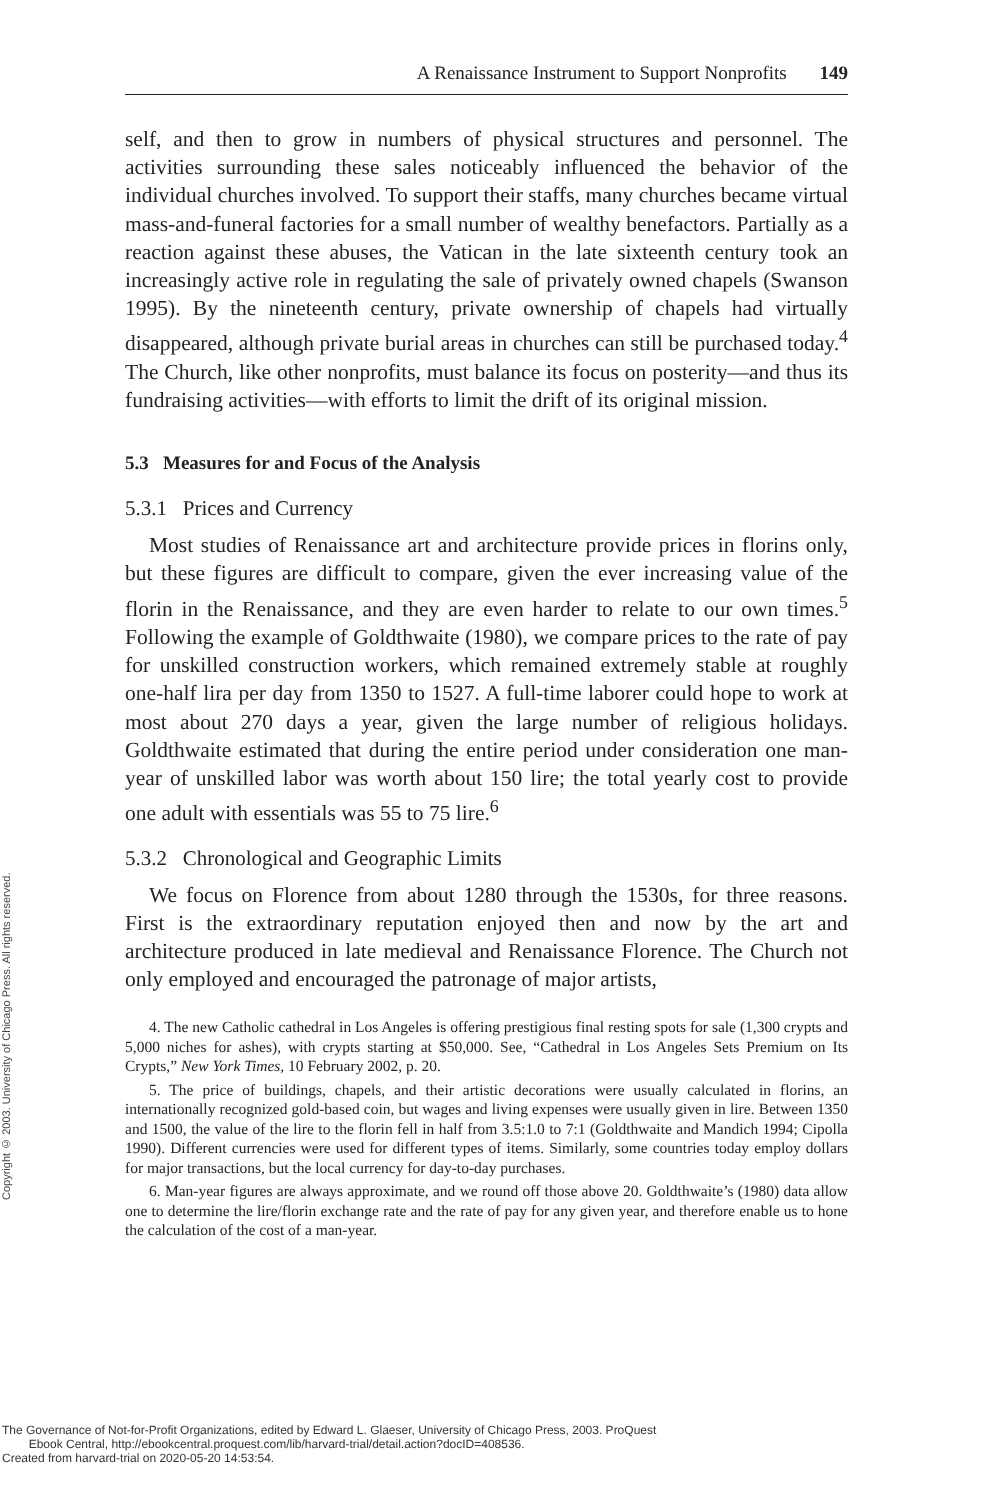Copyright © 2003. University of Chicago Press. All rights reserved.
A Renaissance Instrument to Support Nonprofits 149
self, and then to grow in numbers of physical structures and personnel. The activities surrounding these sales noticeably influenced the behavior of the individual churches involved. To support their staffs, many churches became virtual mass-and-funeral factories for a small number of wealthy benefactors. Partially as a reaction against these abuses, the Vatican in the late sixteenth century took an increasingly active role in regulating the sale of privately owned chapels (Swanson 1995). By the nineteenth century, private ownership of chapels had virtually disappeared, although private burial areas in churches can still be purchased today.<sup>4</sup> The Church, like other nonprofits, must balance its focus on posterity—and thus its fundraising activities—with efforts to limit the drift of its original mission.
5.3 Measures for and Focus of the Analysis
5.3.1 Prices and Currency
Most studies of Renaissance art and architecture provide prices in florins only, but these figures are difficult to compare, given the ever increasing value of the florin in the Renaissance, and they are even harder to relate to our own times.<sup>5</sup> Following the example of Goldthwaite (1980), we compare prices to the rate of pay for unskilled construction workers, which remained extremely stable at roughly one-half lira per day from 1350 to 1527. A full-time laborer could hope to work at most about 270 days a year, given the large number of religious holidays. Goldthwaite estimated that during the entire period under consideration one man-year of unskilled labor was worth about 150 lire; the total yearly cost to provide one adult with essentials was 55 to 75 lire.<sup>6</sup>
5.3.2 Chronological and Geographic Limits
We focus on Florence from about 1280 through the 1530s, for three reasons. First is the extraordinary reputation enjoyed then and now by the art and architecture produced in late medieval and Renaissance Florence. The Church not only employed and encouraged the patronage of major artists,
4. The new Catholic cathedral in Los Angeles is offering prestigious final resting spots for sale (1,300 crypts and 5,000 niches for ashes), with crypts starting at $50,000. See, “Cathedral in Los Angeles Sets Premium on Its Crypts,” New York Times, 10 February 2002, p. 20.
5. The price of buildings, chapels, and their artistic decorations were usually calculated in florins, an internationally recognized gold-based coin, but wages and living expenses were usually given in lire. Between 1350 and 1500, the value of the lire to the florin fell in half from 3.5:1.0 to 7:1 (Goldthwaite and Mandich 1994; Cipolla 1990). Different currencies were used for different types of items. Similarly, some countries today employ dollars for major transactions, but the local currency for day-to-day purchases.
6. Man-year figures are always approximate, and we round off those above 20. Goldthwaite’s (1980) data allow one to determine the lire/florin exchange rate and the rate of pay for any given year, and therefore enable us to hone the calculation of the cost of a man-year.
The Governance of Not-for-Profit Organizations, edited by Edward L. Glaeser, University of Chicago Press, 2003. ProQuest
Ebook Central, http://ebookcentral.proquest.com/lib/harvard-trial/detail.action?docID=408536.
Created from harvard-trial on 2020-05-20 14:53:54.